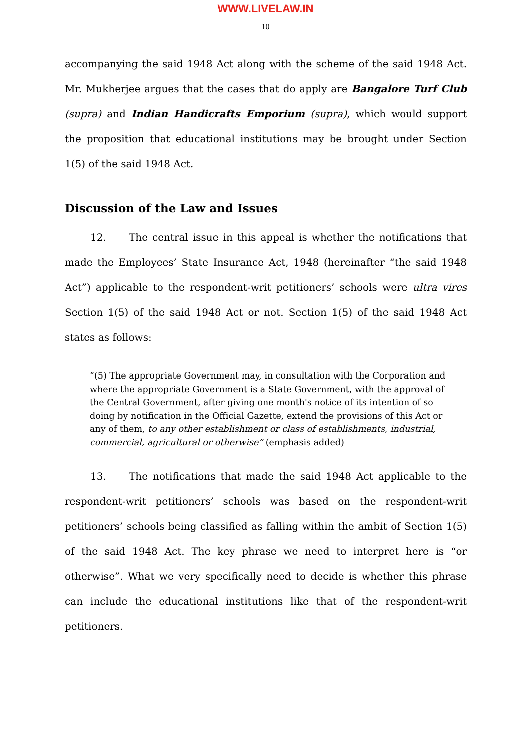WWW.LIVELAW.IN
10
accompanying the said 1948 Act along with the scheme of the said 1948 Act. Mr. Mukherjee argues that the cases that do apply are Bangalore Turf Club (supra) and Indian Handicrafts Emporium (supra), which would support the proposition that educational institutions may be brought under Section 1(5) of the said 1948 Act.
Discussion of the Law and Issues
12. The central issue in this appeal is whether the notifications that made the Employees’ State Insurance Act, 1948 (hereinafter “the said 1948 Act”) applicable to the respondent-writ petitioners’ schools were ultra vires Section 1(5) of the said 1948 Act or not. Section 1(5) of the said 1948 Act states as follows:
“(5) The appropriate Government may, in consultation with the Corporation and where the appropriate Government is a State Government, with the approval of the Central Government, after giving one month's notice of its intention of so doing by notification in the Official Gazette, extend the provisions of this Act or any of them, to any other establishment or class of establishments, industrial, commercial, agricultural or otherwise” (emphasis added)
13. The notifications that made the said 1948 Act applicable to the respondent-writ petitioners’ schools was based on the respondent-writ petitioners’ schools being classified as falling within the ambit of Section 1(5) of the said 1948 Act. The key phrase we need to interpret here is “or otherwise”. What we very specifically need to decide is whether this phrase can include the educational institutions like that of the respondent-writ petitioners.